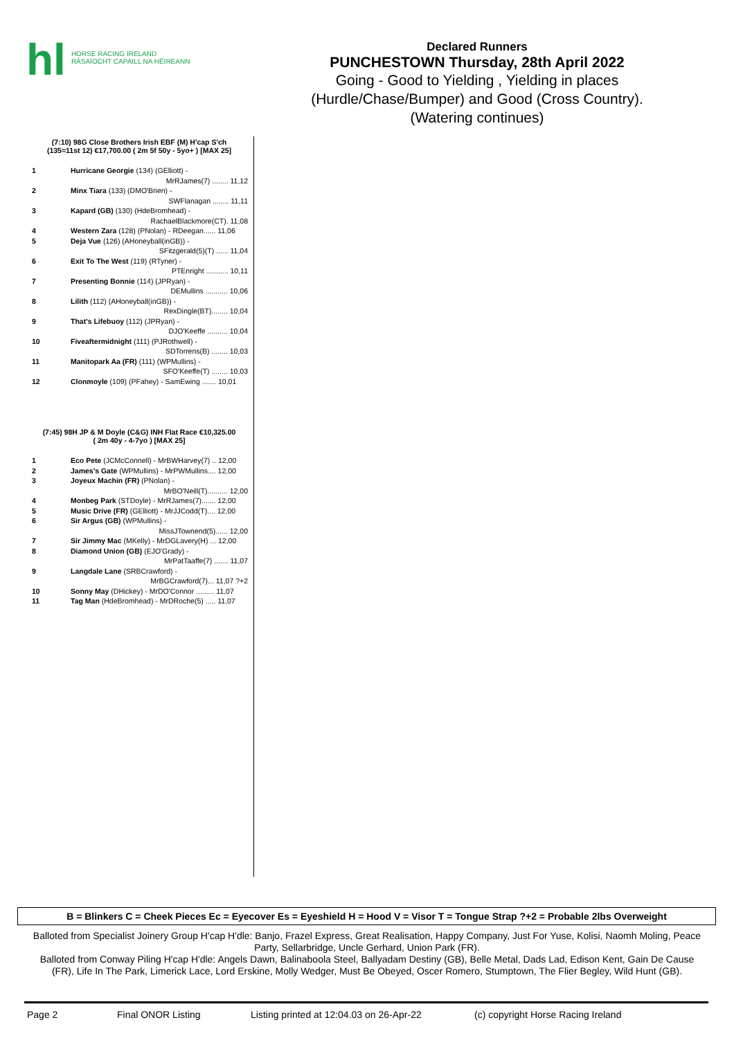hl
HORSE RACING IRELAND
RÁSAÍOCHT CAPAILL NA HÉIREANN
Declared Runners
PUNCHESTOWN Thursday, 28th April 2022
Going - Good to Yielding , Yielding in places
(Hurdle/Chase/Bumper) and Good (Cross Country).
(Watering continues)
(7:10) 98G Close Brothers Irish EBF (M) H'cap S'ch
(135=11st 12) €17,700.00 ( 2m 5f 50y - 5yo+ ) [MAX 25]
| 1 | Hurricane Georgie (134) (GElliott) - MrRJames(7) ........ 11,12 |
| 2 | Minx Tiara (133) (DMO'Brien) - SWFlanagan ........ 11,11 |
| 3 | Kapard (GB) (130) (HdeBromhead) - RachaelBlackmore(CT). 11,08 |
| 4 | Western Zara (128) (PNolan) - RDeegan...... 11,06 |
| 5 | Deja Vue (126) (AHoneyball(inGB)) - SFitzgerald(5)(T) ...... 11,04 |
| 6 | Exit To The West (119) (RTyner) - PTEnright ........... 10,11 |
| 7 | Presenting Bonnie (114) (JPRyan) - DEMullins ........... 10,06 |
| 8 | Lilith (112) (AHoneyball(inGB)) - RexDingle(BT)........ 10,04 |
| 9 | That's Lifebuoy (112) (JPRyan) - DJO'Keeffe .......... 10,04 |
| 10 | Fiveaftermidnight (111) (PJRothwell) - SDTorrens(B) ........ 10,03 |
| 11 | Manitopark Aa (FR) (111) (WPMullins) - SFO'Keeffe(T) ........ 10,03 |
| 12 | Clonmoyle (109) (PFahey) - SamEwing ....... 10,01 |
(7:45) 98H JP & M Doyle (C&G) INH Flat Race €10,325.00
( 2m 40y - 4-7yo ) [MAX 25]
| 1 | Eco Pete (JCMcConnell) - MrBWHarvey(7) .. 12,00 |
| 2 | James's Gate (WPMullins) - MrPWMullins.... 12,00 |
| 3 | Joyeux Machin (FR) (PNolan) - MrBO'Neill(T).......... 12,00 |
| 4 | Monbeg Park (STDoyle) - MrRJames(7)....... 12,00 |
| 5 | Music Drive (FR) (GElliott) - MrJJCodd(T).... 12,00 |
| 6 | Sir Argus (GB) (WPMullins) - MissJTownend(5)...... 12,00 |
| 7 | Sir Jimmy Mac (MKelly) - MrDGLavery(H) ... 12,00 |
| 8 | Diamond Union (GB) (EJO'Grady) - MrPatTaaffe(7) ....... 11,07 |
| 9 | Langdale Lane (SRBCrawford) - MrBGCrawford(7)... 11,07 ?+2 |
| 10 | Sonny May (DHickey) - MrDO'Connor ......... 11,07 |
| 11 | Tag Man (HdeBromhead) - MrDRoche(5) ..... 11,07 |
B = Blinkers C = Cheek Pieces Ec = Eyecover Es = Eyeshield H = Hood V = Visor T = Tongue Strap ?+2 = Probable 2lbs Overweight
Balloted from Specialist Joinery Group H'cap H'dle: Banjo, Frazel Express, Great Realisation, Happy Company, Just For Yuse, Kolisi, Naomh Moling, Peace Party, Sellarbridge, Uncle Gerhard, Union Park (FR).
Balloted from Conway Piling H'cap H'dle: Angels Dawn, Balinaboola Steel, Ballyadam Destiny (GB), Belle Metal, Dads Lad, Edison Kent, Gain De Cause (FR), Life In The Park, Limerick Lace, Lord Erskine, Molly Wedger, Must Be Obeyed, Oscer Romero, Stumptown, The Flier Begley, Wild Hunt (GB).
Page 2 Final ONOR Listing Listing printed at 12:04.03 on 26-Apr-22 (c) copyright Horse Racing Ireland